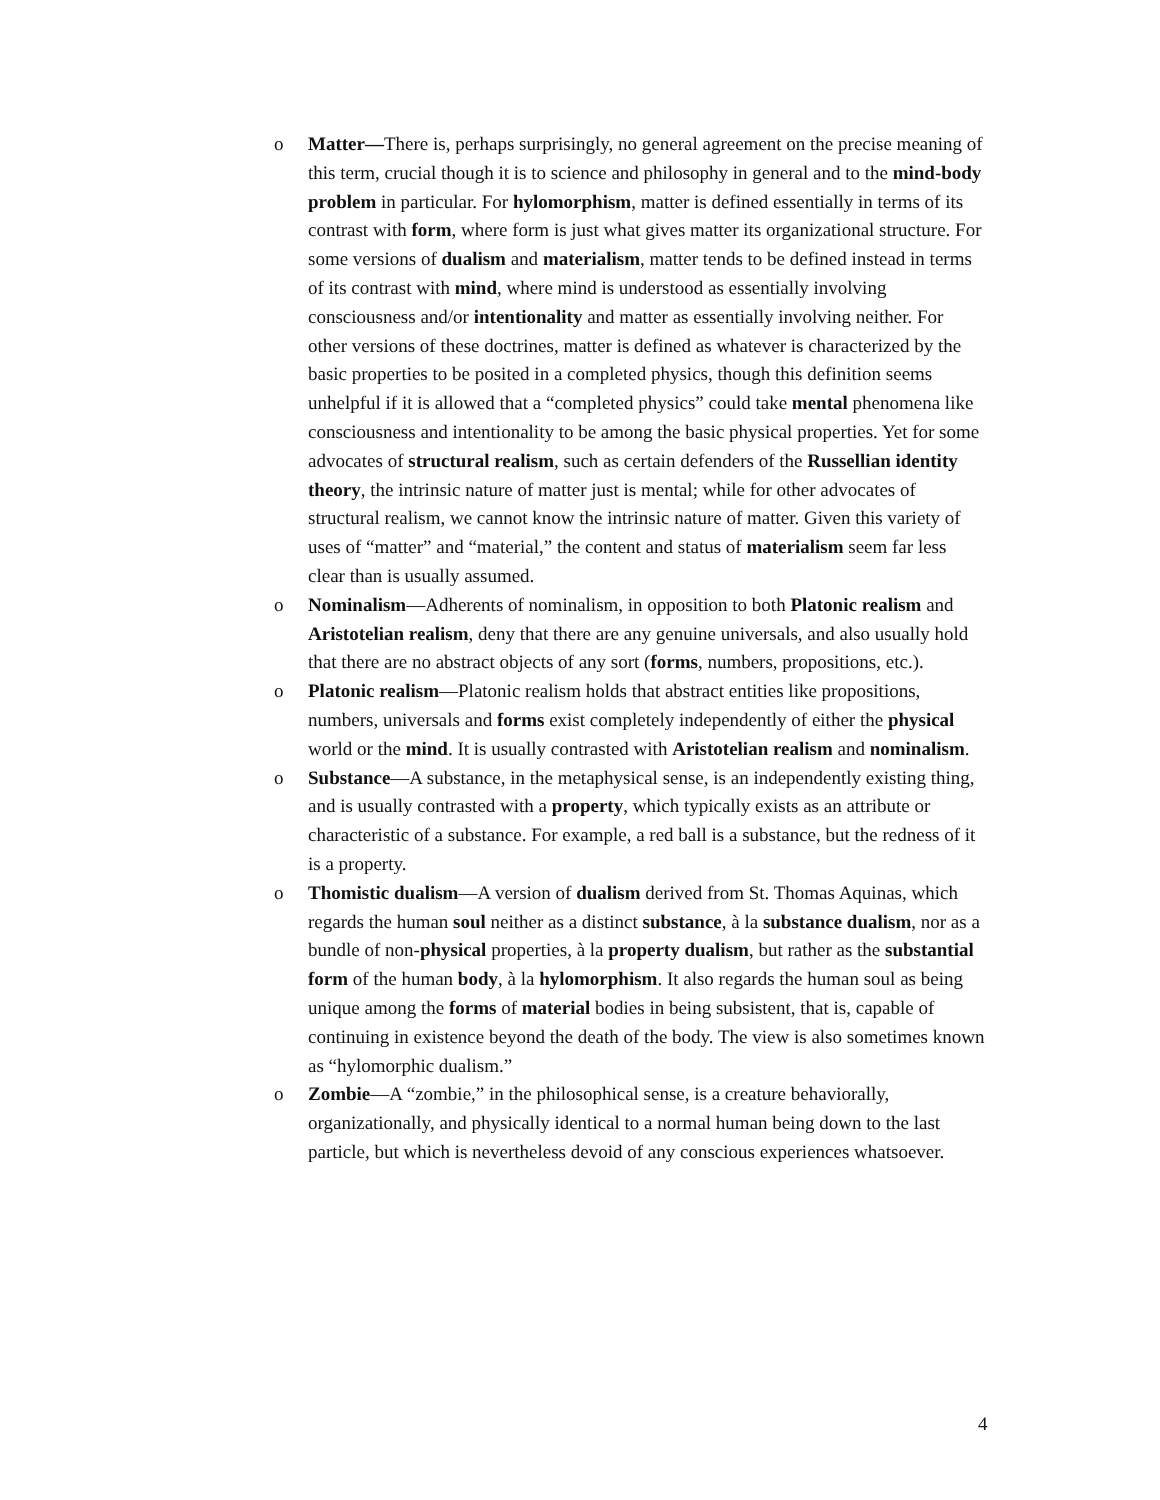o Matter—There is, perhaps surprisingly, no general agreement on the precise meaning of this term, crucial though it is to science and philosophy in general and to the mind-body problem in particular. For hylomorphism, matter is defined essentially in terms of its contrast with form, where form is just what gives matter its organizational structure. For some versions of dualism and materialism, matter tends to be defined instead in terms of its contrast with mind, where mind is understood as essentially involving consciousness and/or intentionality and matter as essentially involving neither. For other versions of these doctrines, matter is defined as whatever is characterized by the basic properties to be posited in a completed physics, though this definition seems unhelpful if it is allowed that a “completed physics” could take mental phenomena like consciousness and intentionality to be among the basic physical properties. Yet for some advocates of structural realism, such as certain defenders of the Russellian identity theory, the intrinsic nature of matter just is mental; while for other advocates of structural realism, we cannot know the intrinsic nature of matter. Given this variety of uses of “matter” and “material,” the content and status of materialism seem far less clear than is usually assumed.
o Nominalism—Adherents of nominalism, in opposition to both Platonic realism and Aristotelian realism, deny that there are any genuine universals, and also usually hold that there are no abstract objects of any sort (forms, numbers, propositions, etc.).
o Platonic realism—Platonic realism holds that abstract entities like propositions, numbers, universals and forms exist completely independently of either the physical world or the mind. It is usually contrasted with Aristotelian realism and nominalism.
o Substance—A substance, in the metaphysical sense, is an independently existing thing, and is usually contrasted with a property, which typically exists as an attribute or characteristic of a substance. For example, a red ball is a substance, but the redness of it is a property.
o Thomistic dualism—A version of dualism derived from St. Thomas Aquinas, which regards the human soul neither as a distinct substance, à la substance dualism, nor as a bundle of non-physical properties, à la property dualism, but rather as the substantial form of the human body, à la hylomorphism. It also regards the human soul as being unique among the forms of material bodies in being subsistent, that is, capable of continuing in existence beyond the death of the body. The view is also sometimes known as “hylomorphic dualism.”
o Zombie—A “zombie,” in the philosophical sense, is a creature behaviorally, organizationally, and physically identical to a normal human being down to the last particle, but which is nevertheless devoid of any conscious experiences whatsoever.
4